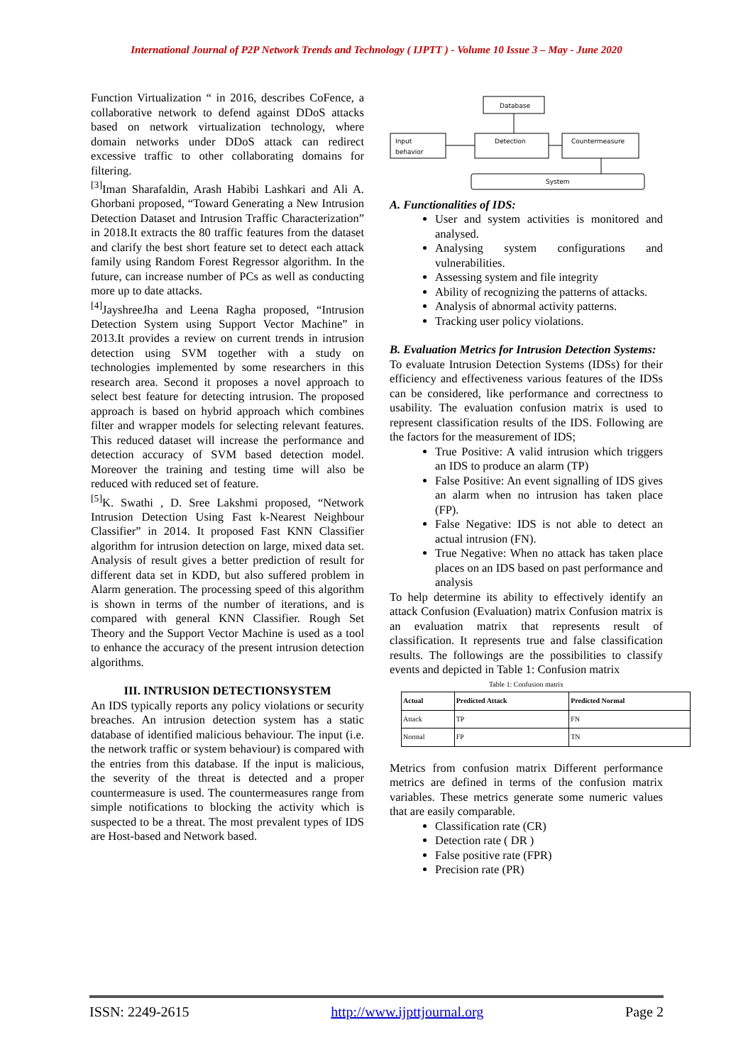International Journal of P2P Network Trends and Technology ( IJPTT ) - Volume 10 Issue 3 – May - June 2020
Function Virtualization “ in 2016, describes CoFence, a collaborative network to defend against DDoS attacks based on network virtualization technology, where domain networks under DDoS attack can redirect excessive traffic to other collaborating domains for filtering.
<sup>[3]</sup> Iman Sharafaldin, Arash Habibi Lashkari and Ali A. Ghorbani proposed, “Toward Generating a New Intrusion Detection Dataset and Intrusion Traffic Characterization” in 2018.It extracts the 80 traffic features from the dataset and clarify the best short feature set to detect each attack family using Random Forest Regressor algorithm. In the future, can increase number of PCs as well as conducting more up to date attacks.
<sup>[4]</sup> JayshreeJha and Leena Ragha proposed, “Intrusion Detection System using Support Vector Machine” in 2013.It provides a review on current trends in intrusion detection using SVM together with a study on technologies implemented by some researchers in this research area. Second it proposes a novel approach to select best feature for detecting intrusion. The proposed approach is based on hybrid approach which combines filter and wrapper models for selecting relevant features. This reduced dataset will increase the performance and detection accuracy of SVM based detection model. Moreover the training and testing time will also be reduced with reduced set of feature.
<sup>[5]</sup> K. Swathi , D. Sree Lakshmi proposed, “Network Intrusion Detection Using Fast k-Nearest Neighbour Classifier” in 2014. It proposed Fast KNN Classifier algorithm for intrusion detection on large, mixed data set. Analysis of result gives a better prediction of result for different data set in KDD, but also suffered problem in Alarm generation. The processing speed of this algorithm is shown in terms of the number of iterations, and is compared with general KNN Classifier. Rough Set Theory and the Support Vector Machine is used as a tool to enhance the accuracy of the present intrusion detection algorithms.
III. INTRUSION DETECTIONSYSTEM
An IDS typically reports any policy violations or security breaches. An intrusion detection system has a static database of identified malicious behaviour. The input (i.e. the network traffic or system behaviour) is compared with the entries from this database. If the input is malicious, the severity of the threat is detected and a proper countermeasure is used. The countermeasures range from simple notifications to blocking the activity which is suspected to be a threat. The most prevalent types of IDS are Host-based and Network based.
Database
Input
behavior
Detection
Countermeasure
System
A. Functionalities of IDS:
User and system activities is monitored and analysed.
Analysing system configurations and vulnerabilities.
Assessing system and file integrity
Ability of recognizing the patterns of attacks.
Analysis of abnormal activity patterns.
Tracking user policy violations.
B. Evaluation Metrics for Intrusion Detection Systems:
To evaluate Intrusion Detection Systems (IDSs) for their efficiency and effectiveness various features of the IDSs can be considered, like performance and correctness to usability. The evaluation confusion matrix is used to represent classification results of the IDS. Following are the factors for the measurement of IDS;
True Positive: A valid intrusion which triggers an IDS to produce an alarm (TP)
False Positive: An event signalling of IDS gives an alarm when no intrusion has taken place (FP).
False Negative: IDS is not able to detect an actual intrusion (FN).
True Negative: When no attack has taken place places on an IDS based on past performance and analysis
To help determine its ability to effectively identify an attack Confusion (Evaluation) matrix Confusion matrix is an evaluation matrix that represents result of classification. It represents true and false classification results. The followings are the possibilities to classify events and depicted in Table 1: Confusion matrix
Table 1: Confusion matrix
| Actual | Predicted Attack | Predicted Normal |
| --- | --- | --- |
| Attack | TP | FN |
| Normal | FP | TN |
Metrics from confusion matrix Different performance metrics are defined in terms of the confusion matrix variables. These metrics generate some numeric values that are easily comparable.
Classification rate (CR)
Detection rate ( DR )
False positive rate (FPR)
Precision rate (PR)
ISSN: 2249-2615 http://www.ijpttjournal.org Page 2